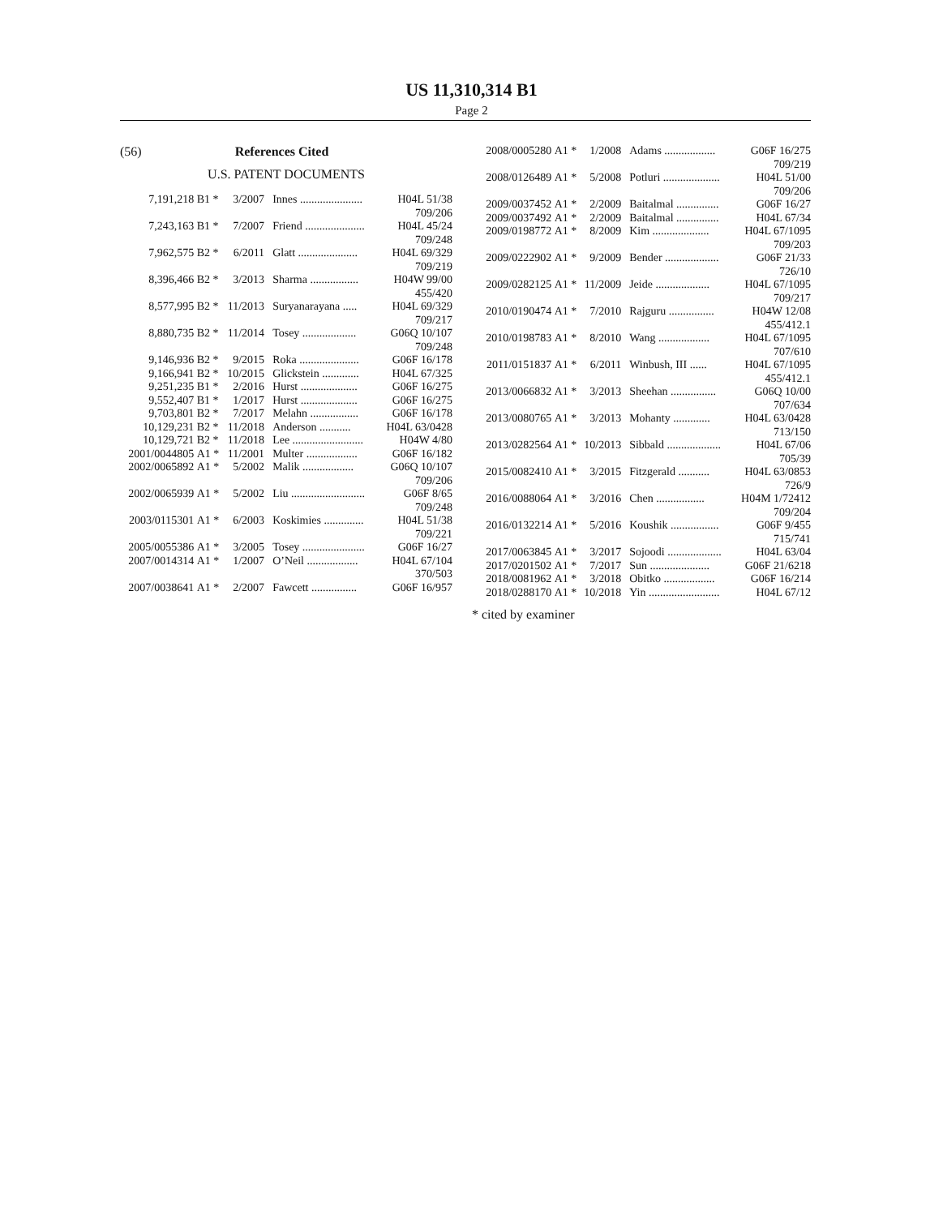US 11,310,314 B1
Page 2
(56) References Cited
U.S. PATENT DOCUMENTS
| 7,191,218 | B1 * | 3/2007 | Innes ...................... | H04L 51/38 |
| 709/206 | | | | |
| 7,243,163 | B1 * | 7/2007 | Friend ..................... | H04L 45/24 |
| 709/248 | | | | |
| 7,962,575 | B2 * | 6/2011 | Glatt ..................... | H04L 69/329 |
| 709/219 | | | | |
| 8,396,466 | B2 * | 3/2013 | Sharma ................. | H04W 99/00 |
| 455/420 | | | | |
| 8,577,995 | B2 * | 11/2013 | Suryanarayana ..... | H04L 69/329 |
| 709/217 | | | | |
| 8,880,735 | B2 * | 11/2014 | Tosey ................... | G06Q 10/107 |
| 709/248 | | | | |
| 9,146,936 | B2 * | 9/2015 | Roka ..................... | G06F 16/178 |
| 9,166,941 | B2 * | 10/2015 | Glickstein ............. | H04L 67/325 |
| 9,251,235 | B1 * | 2/2016 | Hurst .................... | G06F 16/275 |
| 9,552,407 | B1 * | 1/2017 | Hurst .................... | G06F 16/275 |
| 9,703,801 | B2 * | 7/2017 | Melahn ................. | G06F 16/178 |
| 10,129,231 | B2 * | 11/2018 | Anderson ........... | H04L 63/0428 |
| 10,129,721 | B2 * | 11/2018 | Lee ......................... | H04W 4/80 |
| 2001/0044805 | A1 * | 11/2001 | Multer .................. | G06F 16/182 |
| 2002/0065892 | A1 * | 5/2002 | Malik .................. | G06Q 10/107 |
| 709/206 | | | | |
| 2002/0065939 | A1 * | 5/2002 | Liu .......................... | G06F 8/65 |
| 709/248 | | | | |
| 2003/0115301 | A1 * | 6/2003 | Koskimies .............. | H04L 51/38 |
| 709/221 | | | | |
| 2005/0055386 | A1 * | 3/2005 | Tosey ...................... | G06F 16/27 |
| 2007/0014314 | A1 * | 1/2007 | O’Neil .................. | H04L 67/104 |
| 370/503 | | | | |
| 2007/0038641 | A1 * | 2/2007 | Fawcett ................ | G06F 16/957 |
| 2008/0005280 | A1 * | 1/2008 | Adams .................. | G06F 16/275 |
| 709/219 | | | | |
| 2008/0126489 | A1 * | 5/2008 | Potluri .................... | H04L 51/00 |
| 709/206 | | | | |
| 2009/0037452 | A1 * | 2/2009 | Baitalmal ............... | G06F 16/27 |
| 2009/0037492 | A1 * | 2/2009 | Baitalmal ............... | H04L 67/34 |
| 2009/0198772 | A1 * | 8/2009 | Kim .................... | H04L 67/1095 |
| 709/203 | | | | |
| 2009/0222902 | A1 * | 9/2009 | Bender ................... | G06F 21/33 |
| 726/10 | | | | |
| 2009/0282125 | A1 * | 11/2009 | Jeide ................... | H04L 67/1095 |
| 709/217 | | | | |
| 2010/0190474 | A1 * | 7/2010 | Rajguru ................ | H04W 12/08 |
| 455/412.1 | | | | |
| 2010/0198783 | A1 * | 8/2010 | Wang .................. | H04L 67/1095 |
| 707/610 | | | | |
| 2011/0151837 | A1 * | 6/2011 | Winbush, III ...... | H04L 67/1095 |
| 455/412.1 | | | | |
| 2013/0066832 | A1 * | 3/2013 | Sheehan ................ | G06Q 10/00 |
| 707/634 | | | | |
| 2013/0080765 | A1 * | 3/2013 | Mohanty ............. | H04L 63/0428 |
| 713/150 | | | | |
| 2013/0282564 | A1 * | 10/2013 | Sibbald ................... | H04L 67/06 |
| 705/39 | | | | |
| 2015/0082410 | A1 * | 3/2015 | Fitzgerald ........... | H04L 63/0853 |
| 726/9 | | | | |
| 2016/0088064 | A1 * | 3/2016 | Chen ................. | H04M 1/72412 |
| 709/204 | | | | |
| 2016/0132214 | A1 * | 5/2016 | Koushik ................. | G06F 9/455 |
| 715/741 | | | | |
| 2017/0063845 | A1 * | 3/2017 | Sojoodi ................... | H04L 63/04 |
| 2017/0201502 | A1 * | 7/2017 | Sun ..................... | G06F 21/6218 |
| 2018/0081962 | A1 * | 3/2018 | Obitko .................. | G06F 16/214 |
| 2018/0288170 | A1 * | 10/2018 | Yin ......................... | H04L 67/12 |
* cited by examiner